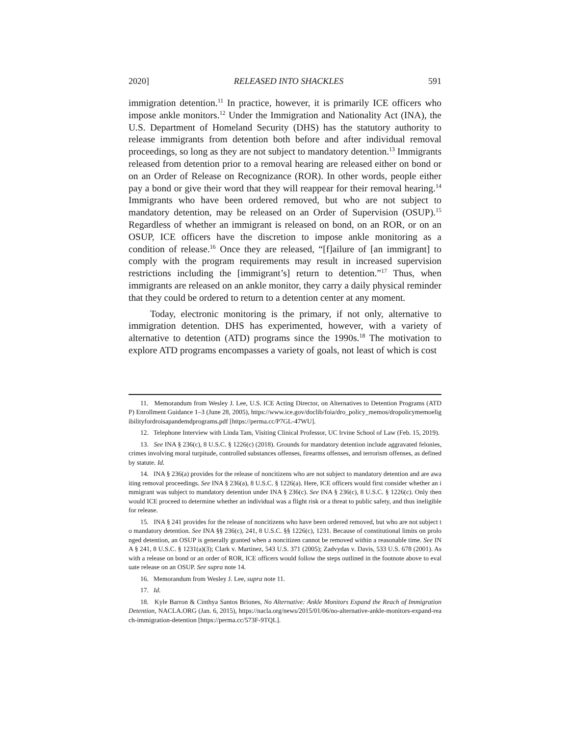2020] RELEASED INTO SHACKLES 591
immigration detention.<sup>11</sup> In practice, however, it is primarily ICE officers who impose ankle monitors.<sup>12</sup> Under the Immigration and Nationality Act (INA), the U.S. Department of Homeland Security (DHS) has the statutory authority to release immigrants from detention both before and after individual removal proceedings, so long as they are not subject to mandatory detention.<sup>13</sup> Immigrants released from detention prior to a removal hearing are released either on bond or on an Order of Release on Recognizance (ROR). In other words, people either pay a bond or give their word that they will reappear for their removal hearing.<sup>14</sup> Immigrants who have been ordered removed, but who are not subject to mandatory detention, may be released on an Order of Supervision (OSUP).<sup>15</sup> Regardless of whether an immigrant is released on bond, on an ROR, or on an OSUP, ICE officers have the discretion to impose ankle monitoring as a condition of release.<sup>16</sup> Once they are released, “[f]ailure of [an immigrant] to comply with the program requirements may result in increased supervision restrictions including the [immigrant’s] return to detention.”<sup>17</sup> Thus, when immigrants are released on an ankle monitor, they carry a daily physical reminder that they could be ordered to return to a detention center at any moment.
Today, electronic monitoring is the primary, if not only, alternative to immigration detention. DHS has experimented, however, with a variety of alternative to detention (ATD) programs since the 1990s.<sup>18</sup> The motivation to explore ATD programs encompasses a variety of goals, not least of which is cost
11. Memorandum from Wesley J. Lee, U.S. ICE Acting Director, on Alternatives to Detention Programs (ATDP) Enrollment Guidance 1–3 (June 28, 2005), https://www.ice.gov/doclib/foia/dro_policy_memos/dropolicymemoeligibilityfordroisapandemdprograms.pdf [https://perma.cc/P7GL-47WU].
12. Telephone Interview with Linda Tam, Visiting Clinical Professor, UC Irvine School of Law (Feb. 15, 2019).
13. See INA § 236(c), 8 U.S.C. § 1226(c) (2018). Grounds for mandatory detention include aggravated felonies, crimes involving moral turpitude, controlled substances offenses, firearms offenses, and terrorism offenses, as defined by statute. Id.
14. INA § 236(a) provides for the release of noncitizens who are not subject to mandatory detention and are awaiting removal proceedings. See INA § 236(a), 8 U.S.C. § 1226(a). Here, ICE officers would first consider whether an immigrant was subject to mandatory detention under INA § 236(c). See INA § 236(c), 8 U.S.C. § 1226(c). Only then would ICE proceed to determine whether an individual was a flight risk or a threat to public safety, and thus ineligible for release.
15. INA § 241 provides for the release of noncitizens who have been ordered removed, but who are not subject to mandatory detention. See INA §§ 236(c), 241, 8 U.S.C. §§ 1226(c), 1231. Because of constitutional limits on prolonged detention, an OSUP is generally granted when a noncitizen cannot be removed within a reasonable time. See INA § 241, 8 U.S.C. § 1231(a)(3); Clark v. Martinez, 543 U.S. 371 (2005); Zadvydas v. Davis, 533 U.S. 678 (2001). As with a release on bond or an order of ROR, ICE officers would follow the steps outlined in the footnote above to evaluate release on an OSUP. See supra note 14.
16. Memorandum from Wesley J. Lee, supra note 11.
17. Id.
18. Kyle Barron & Cinthya Santos Briones, No Alternative: Ankle Monitors Expand the Reach of Immigration Detention, NACLA.ORG (Jan. 6, 2015), https://nacla.org/news/2015/01/06/no-alternative-ankle-monitors-expand-reach-immigration-detention [https://perma.cc/573F-9TQL].